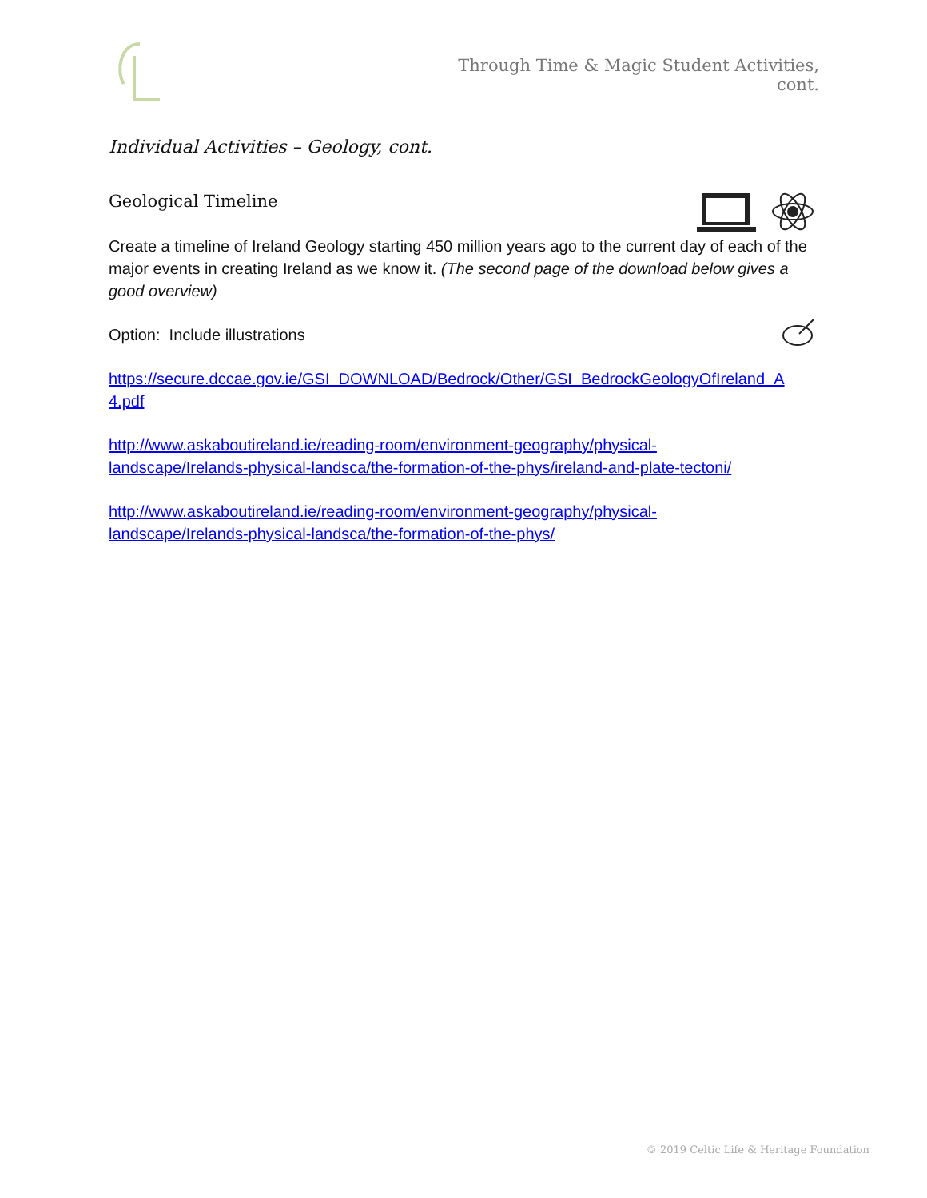Through Time & Magic Student Activities, cont.
Individual Activities – Geology, cont.
Geological Timeline
Create a timeline of Ireland Geology starting 450 million years ago to the current day of each of the major events in creating Ireland as we know it. (The second page of the download below gives a good overview)
Option: Include illustrations
https://secure.dccae.gov.ie/GSI_DOWNLOAD/Bedrock/Other/GSI_BedrockGeologyOfIreland_A 4.pdf
http://www.askaboutireland.ie/reading-room/environment-geography/physical-
landscape/Irelands-physical-landsca/the-formation-of-the-phys/ireland-and-plate-tectoni/
http://www.askaboutireland.ie/reading-room/environment-geography/physical-
landscape/Irelands-physical-landsca/the-formation-of-the-phys/
© 2019 Celtic Life & Heritage Foundation